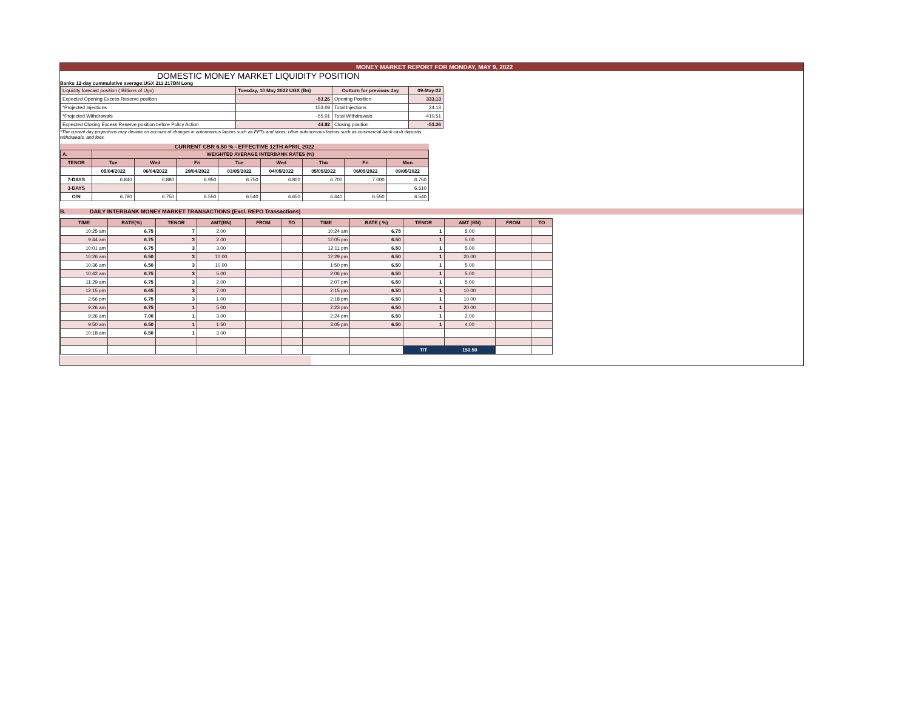MONEY MARKET REPORT FOR MONDAY, MAY 9, 2022
DOMESTIC MONEY MARKET LIQUIDITY POSITION
Banks 12-day cummulative average:UGX 211.217BN Long
| Liquidity forecast position ( Billions of Ugx) | Tuesday, 10 May 2022 UGX (Bn) | Outturn for previous day | 09-May-22 |
| Expected Opening Excess Reserve position | -53.26 | Opening Position | 333.13 |
| *Projected Injections | 153.09 | Total Injections | 24.13 |
| *Projected Withdrawals | -55.01 | Total Withdrawals | -410.51 |
| Expected Closing Excess Reserve position before Policy Action | 44.82 | Closing position | -53.26 |
*The current day projections may deviate on account of changes in autonomous factors such as EFTs and taxes; other autonomous factors such as commercial bank cash deposits, withdrawals, and fees.
CURRENT CBR 6.50 % - EFFECTIVE 12TH APRIL 2022
| A. | WEIGHTED AVERAGE INTERBANK RATES (%) | | | | | | | |
| TENOR | Tue | Wed | Fri | Tue | Wed | Thu | Fri | Mon |
| | 05/04/2022 | 06/04/2022 | 29/04/2022 | 03/05/2022 | 04/05/2022 | 05/05/2022 | 06/05/2022 | 09/05/2022 |
| 7-DAYS | 6.840 | 6.880 | 6.950 | 6.750 | 6.800 | 6.700 | 7.000 | 6.750 |
| 3-DAYS | | | | | | | | 6.610 |
| O/N | 6.780 | 6.750 | 6.550 | 6.540 | 6.650 | 6.440 | 6.550 | 6.540 |
B. DAILY INTERBANK MONEY MARKET TRANSACTIONS (Excl. REPO Transactions)
| TIME | RATE(%) | TENOR | AMT(BN) | FROM | TO | TIME | RATE ( %) | TENOR | AMT (BN) | FROM | TO |
| 10:25 am | 6.75 | 7 | 2.00 | | | 10:24 am | 6.75 | 1 | 5.00 | | |
| 9:44 am | 6.75 | 3 | 2.00 | | | 12:05 pm | 6.50 | 1 | 5.00 | | |
| 10:01 am | 6.75 | 3 | 3.00 | | | 12:11 pm | 6.50 | 1 | 5.00 | | |
| 10:26 am | 6.50 | 3 | 10.00 | | | 12:29 pm | 6.50 | 1 | 20.00 | | |
| 10:36 am | 6.50 | 3 | 10.00 | | | 1:50 pm | 6.50 | 1 | 5.00 | | |
| 10:42 am | 6.75 | 3 | 5.00 | | | 2:06 pm | 6.50 | 1 | 5.00 | | |
| 11:29 am | 6.75 | 3 | 2.00 | | | 2:07 pm | 6.50 | 1 | 5.00 | | |
| 12:15 pm | 6.65 | 3 | 7.00 | | | 2:15 pm | 6.50 | 1 | 10.00 | | |
| 2:56 pm | 6.75 | 3 | 1.00 | | | 2:18 pm | 6.50 | 1 | 10.00 | | |
| 9:26 am | 6.75 | 1 | 5.00 | | | 2:23 pm | 6.50 | 1 | 20.00 | | |
| 9:26 am | 7.00 | 1 | 3.00 | | | 2:24 pm | 6.50 | 1 | 2.00 | | |
| 9:50 am | 6.50 | 1 | 1.50 | | | 3:05 pm | 6.50 | 1 | 4.00 | | |
| 10:18 am | 6.50 | 1 | 3.00 | | | | | | | | |
| | | | | | | | | T/T | 150.50 | | |